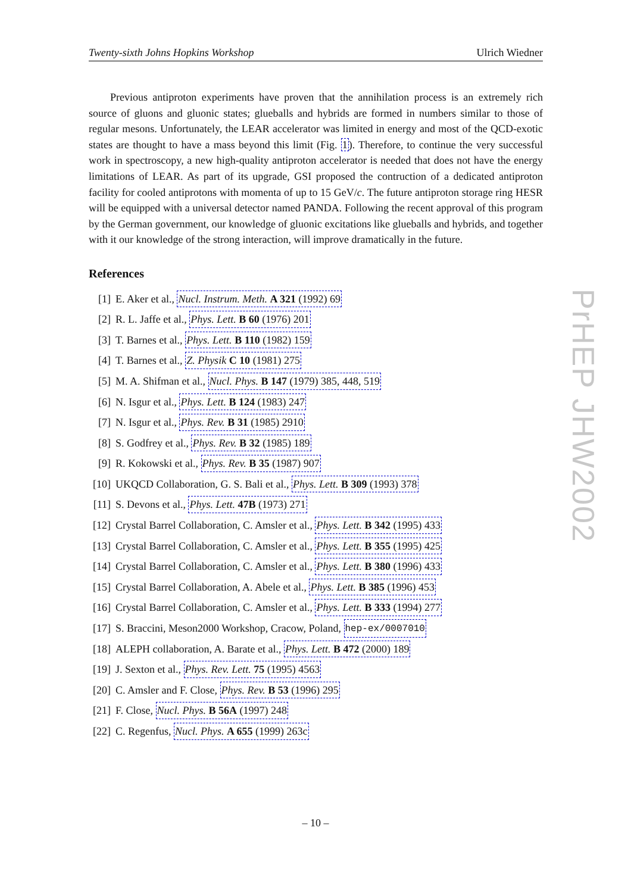Twenty-sixth Johns Hopkins Workshop Ulrich Wiedner
Previous antiproton experiments have proven that the annihilation process is an extremely rich source of gluons and gluonic states; glueballs and hybrids are formed in numbers similar to those of regular mesons. Unfortunately, the LEAR accelerator was limited in energy and most of the QCD-exotic states are thought to have a mass beyond this limit (Fig. 1). Therefore, to continue the very successful work in spectroscopy, a new high-quality antiproton accelerator is needed that does not have the energy limitations of LEAR. As part of its upgrade, GSI proposed the contruction of a dedicated antiproton facility for cooled antiprotons with momenta of up to 15 GeV/c. The future antiproton storage ring HESR will be equipped with a universal detector named PANDA. Following the recent approval of this program by the German government, our knowledge of gluonic excitations like glueballs and hybrids, and together with it our knowledge of the strong interaction, will improve dramatically in the future.
References
[1] E. Aker et al., Nucl. Instrum. Meth. A 321 (1992) 69
[2] R. L. Jaffe et al., Phys. Lett. B 60 (1976) 201
[3] T. Barnes et al., Phys. Lett. B 110 (1982) 159
[4] T. Barnes et al., Z. Physik C 10 (1981) 275
[5] M. A. Shifman et al., Nucl. Phys. B 147 (1979) 385, 448, 519
[6] N. Isgur et al., Phys. Lett. B 124 (1983) 247
[7] N. Isgur et al., Phys. Rev. B 31 (1985) 2910
[8] S. Godfrey et al., Phys. Rev. B 32 (1985) 189
[9] R. Kokowski et al., Phys. Rev. B 35 (1987) 907
[10] UKQCD Collaboration, G. S. Bali et al., Phys. Lett. B 309 (1993) 378
[11] S. Devons et al., Phys. Lett. 47B (1973) 271
[12] Crystal Barrel Collaboration, C. Amsler et al., Phys. Lett. B 342 (1995) 433
[13] Crystal Barrel Collaboration, C. Amsler et al., Phys. Lett. B 355 (1995) 425
[14] Crystal Barrel Collaboration, C. Amsler et al., Phys. Lett. B 380 (1996) 433
[15] Crystal Barrel Collaboration, A. Abele et al., Phys. Lett. B 385 (1996) 453
[16] Crystal Barrel Collaboration, C. Amsler et al., Phys. Lett. B 333 (1994) 277
[17] S. Braccini, Meson2000 Workshop, Cracow, Poland, hep-ex/0007010
[18] ALEPH collaboration, A. Barate et al., Phys. Lett. B 472 (2000) 189
[19] J. Sexton et al., Phys. Rev. Lett. 75 (1995) 4563
[20] C. Amsler and F. Close, Phys. Rev. B 53 (1996) 295
[21] F. Close, Nucl. Phys. B 56A (1997) 248
[22] C. Regenfus, Nucl. Phys. A 655 (1999) 263c
PrHEP JHW2002
– 10 –